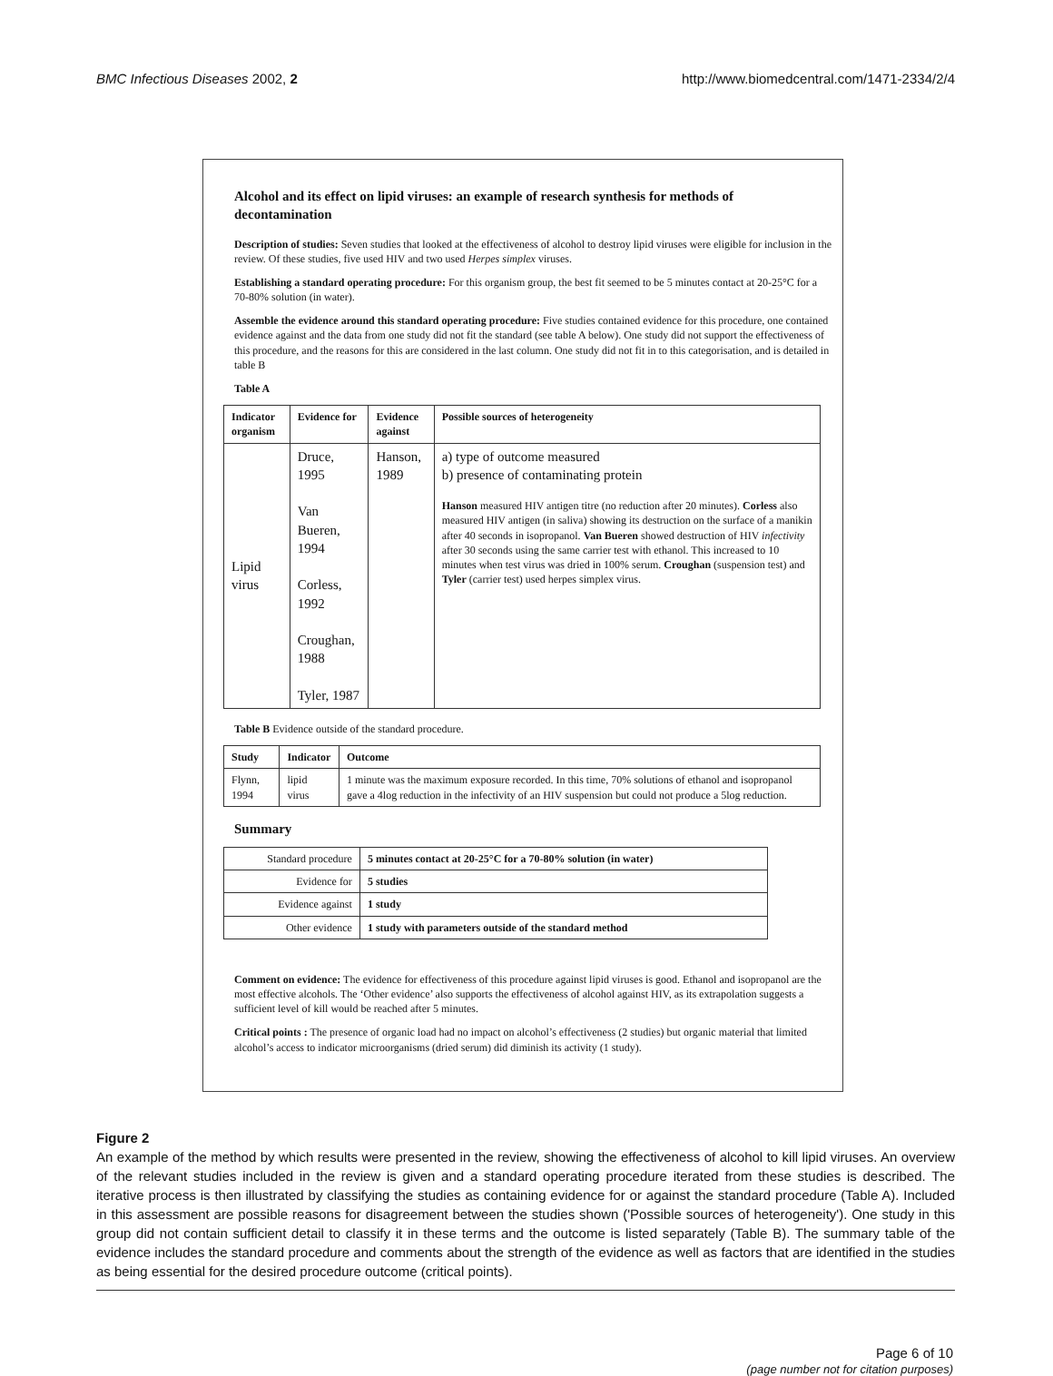BMC Infectious Diseases 2002, 2 http://www.biomedcentral.com/1471-2334/2/4
Alcohol and its effect on lipid viruses: an example of research synthesis for methods of decontamination
Description of studies: Seven studies that looked at the effectiveness of alcohol to destroy lipid viruses were eligible for inclusion in the review. Of these studies, five used HIV and two used Herpes simplex viruses.
Establishing a standard operating procedure: For this organism group, the best fit seemed to be 5 minutes contact at 20-25°C for a 70-80% solution (in water).
Assemble the evidence around this standard operating procedure: Five studies contained evidence for this procedure, one contained evidence against and the data from one study did not fit the standard (see table A below). One study did not support the effectiveness of this procedure, and the reasons for this are considered in the last column. One study did not fit in to this categorisation, and is detailed in table B
Table A
| Indicator organism | Evidence for | Evidence against | Possible sources of heterogeneity |
| --- | --- | --- | --- |
| Lipid virus | Druce, 1995 Van Bueren, 1994 Corless, 1992 Croughan, 1988 Tyler, 1987 | Hanson, 1989 | a) type of outcome measured b) presence of contaminating protein Hanson measured HIV antigen titre (no reduction after 20 minutes). Corless also measured HIV antigen (in saliva) showing its destruction on the surface of a manikin after 40 seconds in isopropanol. Van Bueren showed destruction of HIV infectivity after 30 seconds using the same carrier test with ethanol. This increased to 10 minutes when test virus was dried in 100% serum. Croughan (suspension test) and Tyler (carrier test) used herpes simplex virus. |
Table B Evidence outside of the standard procedure.
| Study | Indicator | Outcome |
| --- | --- | --- |
| Flynn, 1994 | lipid virus | 1 minute was the maximum exposure recorded. In this time, 70% solutions of ethanol and isopropanol gave a 4log reduction in the infectivity of an HIV suspension but could not produce a 5log reduction. |
Summary
| Standard procedure | 5 minutes contact at 20-25°C for a 70-80% solution (in water) |
| Evidence for | 5 studies |
| Evidence against | 1 study |
| Other evidence | 1 study with parameters outside of the standard method |
Comment on evidence: The evidence for effectiveness of this procedure against lipid viruses is good. Ethanol and isopropanol are the most effective alcohols. The ‘Other evidence’ also supports the effectiveness of alcohol against HIV, as its extrapolation suggests a sufficient level of kill would be reached after 5 minutes.
Critical points : The presence of organic load had no impact on alcohol’s effectiveness (2 studies) but organic material that limited alcohol’s access to indicator microorganisms (dried serum) did diminish its activity (1 study).
Figure 2
An example of the method by which results were presented in the review, showing the effectiveness of alcohol to kill lipid viruses. An overview of the relevant studies included in the review is given and a standard operating procedure iterated from these studies is described. The iterative process is then illustrated by classifying the studies as containing evidence for or against the standard procedure (Table A). Included in this assessment are possible reasons for disagreement between the studies shown ('Possible sources of heterogeneity'). One study in this group did not contain sufficient detail to classify it in these terms and the outcome is listed separately (Table B). The summary table of the evidence includes the standard procedure and comments about the strength of the evidence as well as factors that are identified in the studies as being essential for the desired procedure outcome (critical points).
Page 6 of 10
(page number not for citation purposes)